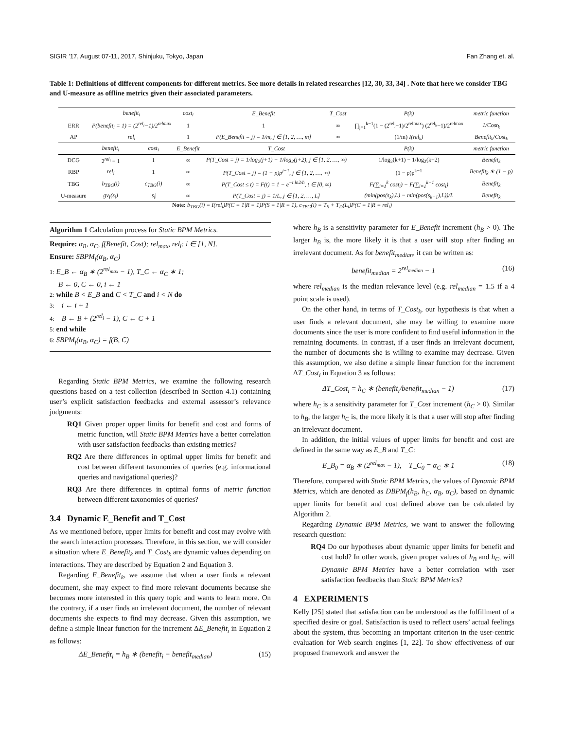SIGIR ’17, August 07-11, 2017, Shinjuku, Tokyo, Japan Fan Zhang et. al.
Table 1: Definitions of different components for different metrics. See more details in related researches [12, 30, 33, 34] . Note that here we consider TBG and U-measure as offline metrics given their associated parameters.
| | benefit<sub>i</sub> | | cost<sub>i</sub> | E_Benefit | T_Cost | P(k) | metric function |
| --- | --- | --- | --- | --- | --- | --- | --- |
| ERR | P(benefit<sub>i</sub> = 1) = (2<sup>rel<sub>i</sub></sup>−1)/2<sup>relmax</sup> | | 1 | 1 | ∞ | ∏<sub>j=1</sub><sup>k−1</sup>(1 − (2<sup>rel<sub>j</sub></sup>−1)/2<sup>relmax</sup>) (2<sup>rel<sub>k</sub></sup>−1)/2<sup>relmax</sup> | 1/Cost<sub>k</sub> |
| AP | rel<sub>i</sub> | | 1 | P(E_Benefit = j) = 1/m, j ∈ [1, 2, …, m] | ∞ | (1/m) I(rel<sub>k</sub>) | Benefit<sub>k</sub>/Cost<sub>k</sub> |
| | benefit<sub>i</sub> | cost<sub>i</sub> | E_Benefit | T_Cost | | P(k) | metric function |
| DCG | 2<sup>rel<sub>i</sub></sup> − 1 | 1 | ∞ | P(T_Cost = j) = 1/log<sub>2</sub>(j+1) − 1/log<sub>2</sub>(j+2), j ∈ [1, 2, …, ∞) | | 1/log<sub>2</sub>(k+1) − 1/log<sub>2</sub>(k+2) | Benefit<sub>k</sub> |
| RBP | rel<sub>i</sub> | 1 | ∞ | P(T_Cost = j) = (1 − p)p<sup>j−1</sup>, j ∈ [1, 2, …, ∞) | | (1 − p)p<sup>k−1</sup> | Benefit<sub>k</sub> ∗ (1 − p) |
| TBG | b<sub>TBG</sub>(i) | c<sub>TBG</sub>(i) | ∞ | P(T_Cost ≤ t) = F(t) = 1 − e<sup>−t ln2/h</sup>, t ∈ [0, ∞) | | F(∑<sub>i=1</sub><sup>k</sup> cost<sub>i</sub>) − F(∑<sub>i=1</sub><sup>k−1</sup> cost<sub>i</sub>) | Benefit<sub>k</sub> |
| U-measure | gv<sub>I</sub>(s<sub>i</sub>) | / s<sub>i</sub> / | ∞ | P(T_Cost = j) = 1/L, j ∈ [1, 2, …, L] | | (min(pos(s<sub>k</sub>),L) − min(pos(s<sub>k−1</sub>),L))/L | Benefit<sub>k</sub> |
Note: b<sub>TBG</sub>(i) = I(rel<sub>i</sub>)P(C = 1|R = 1)P(S = 1|R = 1), c<sub>TBG</sub>(i) = T<sub>S</sub> + T<sub>D</sub>(L<sub>i</sub>)P(C = 1|R = rel<sub>i</sub>)
Algorithm 1 Calculation process for Static BPM Metrics.
Require: α<sub>B</sub>, α<sub>C</sub>, f(Benefit, Cost); rel<sub>max</sub>, rel<sub>i</sub>: i ∈ [1, N].
Ensure: SBPM<sub>f</sub>(α<sub>B</sub>, α<sub>C</sub>)
1: E_B ← α<sub>B</sub> ∗ (2<sup>rel<sub>max</sub></sup> − 1), T_C ← α<sub>C</sub> ∗ 1;
B ← 0, C ← 0, i ← 1
2: while B < E_B and C < T_C and i < N do
3: i ← i + 1
4: B ← B + (2<sup>rel<sub>i</sub></sup> − 1), C ← C + 1
5: end while
6: SBPM<sub>f</sub>(α<sub>B</sub>, α<sub>C</sub>) = f(B, C)
Regarding Static BPM Metrics, we examine the following research questions based on a test collection (described in Section 4.1) containing user’s explicit satisfaction feedbacks and external assessor’s relevance judgments:
RQ1 Given proper upper limits for benefit and cost and forms of metric function, will Static BPM Metrics have a better correlation with user satisfaction feedbacks than existing metrics?
RQ2 Are there differences in optimal upper limits for benefit and cost between different taxonomies of queries (e.g. informational queries and navigational queries)?
RQ3 Are there differences in optimal forms of metric function between different taxonomies of queries?
3.4 Dynamic E_Benefit and T_Cost
As we mentioned before, upper limits for benefit and cost may evolve with the search interaction processes. Therefore, in this section, we will consider a situation where E_Benefit<sub>k</sub> and T_Cost<sub>k</sub> are dynamic values depending on interactions. They are described by Equation 2 and Equation 3.
Regarding E_Benefit<sub>k</sub>, we assume that when a user finds a relevant document, she may expect to find more relevant documents because she becomes more interested in this query topic and wants to learn more. On the contrary, if a user finds an irrelevant document, the number of relevant documents she expects to find may decrease. Given this assumption, we define a simple linear function for the increment ΔE_Benefit<sub>i</sub> in Equation 2 as follows:
ΔE_Benefit<sub>i</sub> = h<sub>B</sub> ∗ (benefit<sub>i</sub> − benefit<sub>median</sub>) (15)
where h<sub>B</sub> is a sensitivity parameter for E_Benefit increment (h<sub>B</sub> > 0). The larger h<sub>B</sub> is, the more likely it is that a user will stop after finding an irrelevant document. As for benefit<sub>median</sub>, it can be written as:
benefit<sub>median</sub> = 2<sup>rel<sub>median</sub></sup> − 1 (16)
where rel<sub>median</sub> is the median relevance level (e.g. rel<sub>median</sub> = 1.5 if a 4 point scale is used).
On the other hand, in terms of T_Cost<sub>k</sub>, our hypothesis is that when a user finds a relevant document, she may be willing to examine more documents since the user is more confident to find useful information in the remaining documents. In contrast, if a user finds an irrelevant document, the number of documents she is willing to examine may decrease. Given this assumption, we also define a simple linear function for the increment ΔT_Cost<sub>i</sub> in Equation 3 as follows:
ΔT_Cost<sub>i</sub> = h<sub>C</sub> ∗ (benefit<sub>i</sub>/benefit<sub>median</sub> − 1) (17)
where h<sub>C</sub> is a sensitivity parameter for T_Cost increment (h<sub>C</sub> > 0). Similar to h<sub>B</sub>, the larger h<sub>C</sub> is, the more likely it is that a user will stop after finding an irrelevant document.
In addition, the initial values of upper limits for benefit and cost are defined in the same way as E_B and T_C:
E_B<sub>0</sub> = α<sub>B</sub> ∗ (2<sup>rel<sub>max</sub></sup> − 1), T_C<sub>0</sub> = α<sub>C</sub> ∗ 1 (18)
Therefore, compared with Static BPM Metrics, the values of Dynamic BPM Metrics, which are denoted as DBPM<sub>f</sub>(h<sub>B</sub>, h<sub>C</sub>, α<sub>B</sub>, α<sub>C</sub>), based on dynamic upper limits for benefit and cost defined above can be calculated by Algorithm 2.
Regarding Dynamic BPM Metrics, we want to answer the following research question:
RQ4 Do our hypotheses about dynamic upper limits for benefit and cost hold? In other words, given proper values of h<sub>B</sub> and h<sub>C</sub>, will Dynamic BPM Metrics have a better correlation with user satisfaction feedbacks than Static BPM Metrics?
4 EXPERIMENTS
Kelly [25] stated that satisfaction can be understood as the fulfillment of a specified desire or goal. Satisfaction is used to reflect users’ actual feelings about the system, thus becoming an important criterion in the user-centric evaluation for Web search engines [1, 22]. To show effectiveness of our proposed framework and answer the